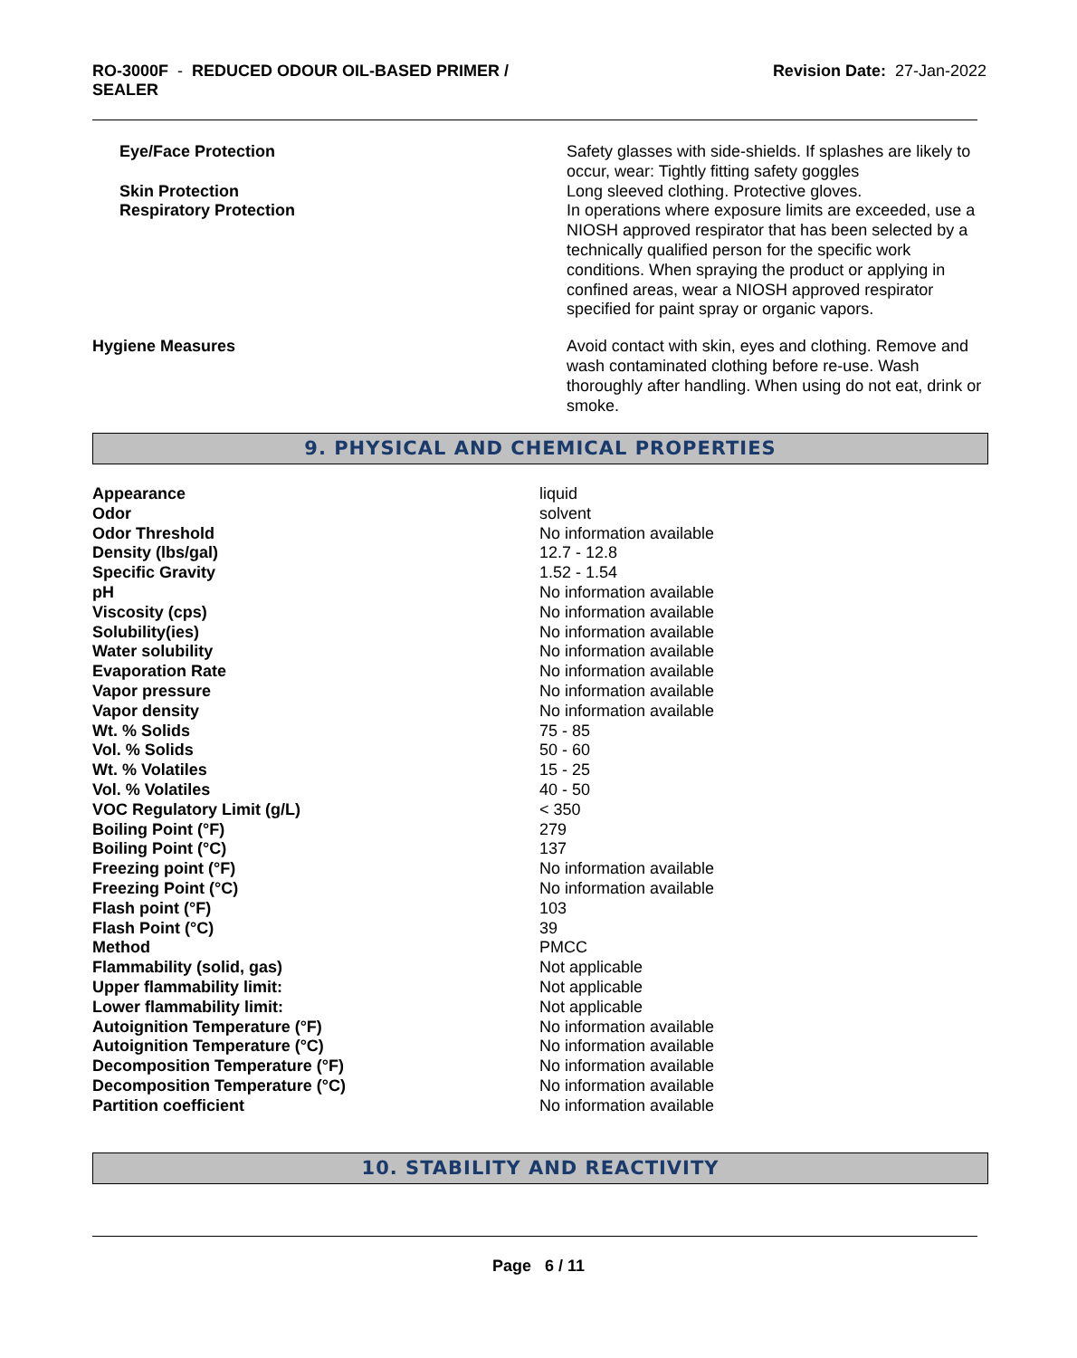RO-3000F - REDUCED ODOUR OIL-BASED PRIMER /
SEALER
Revision Date: 27-Jan-2022
| Eye/Face Protection | Safety glasses with side-shields. If splashes are likely to occur, wear: Tightly fitting safety goggles |
| Skin Protection | Long sleeved clothing. Protective gloves. |
| Respiratory Protection | In operations where exposure limits are exceeded, use a NIOSH approved respirator that has been selected by a technically qualified person for the specific work conditions. When spraying the product or applying in confined areas, wear a NIOSH approved respirator specified for paint spray or organic vapors. |
| Hygiene Measures | Avoid contact with skin, eyes and clothing. Remove and wash contaminated clothing before re-use. Wash thoroughly after handling. When using do not eat, drink or smoke. |
9. PHYSICAL AND CHEMICAL PROPERTIES
| Appearance | liquid |
| Odor | solvent |
| Odor Threshold | No information available |
| Density (lbs/gal) | 12.7 - 12.8 |
| Specific Gravity | 1.52 - 1.54 |
| pH | No information available |
| Viscosity (cps) | No information available |
| Solubility(ies) | No information available |
| Water solubility | No information available |
| Evaporation Rate | No information available |
| Vapor pressure | No information available |
| Vapor density | No information available |
| Wt. % Solids | 75 - 85 |
| Vol. % Solids | 50 - 60 |
| Wt. % Volatiles | 15 - 25 |
| Vol. % Volatiles | 40 - 50 |
| VOC Regulatory Limit (g/L) | < 350 |
| Boiling Point (°F) | 279 |
| Boiling Point (°C) | 137 |
| Freezing point (°F) | No information available |
| Freezing Point (°C) | No information available |
| Flash point (°F) | 103 |
| Flash Point (°C) | 39 |
| Method | PMCC |
| Flammability (solid, gas) | Not applicable |
| Upper flammability limit: | Not applicable |
| Lower flammability limit: | Not applicable |
| Autoignition Temperature (°F) | No information available |
| Autoignition Temperature (°C) | No information available |
| Decomposition Temperature (°F) | No information available |
| Decomposition Temperature (°C) | No information available |
| Partition coefficient | No information available |
10. STABILITY AND REACTIVITY
Page 6 / 11